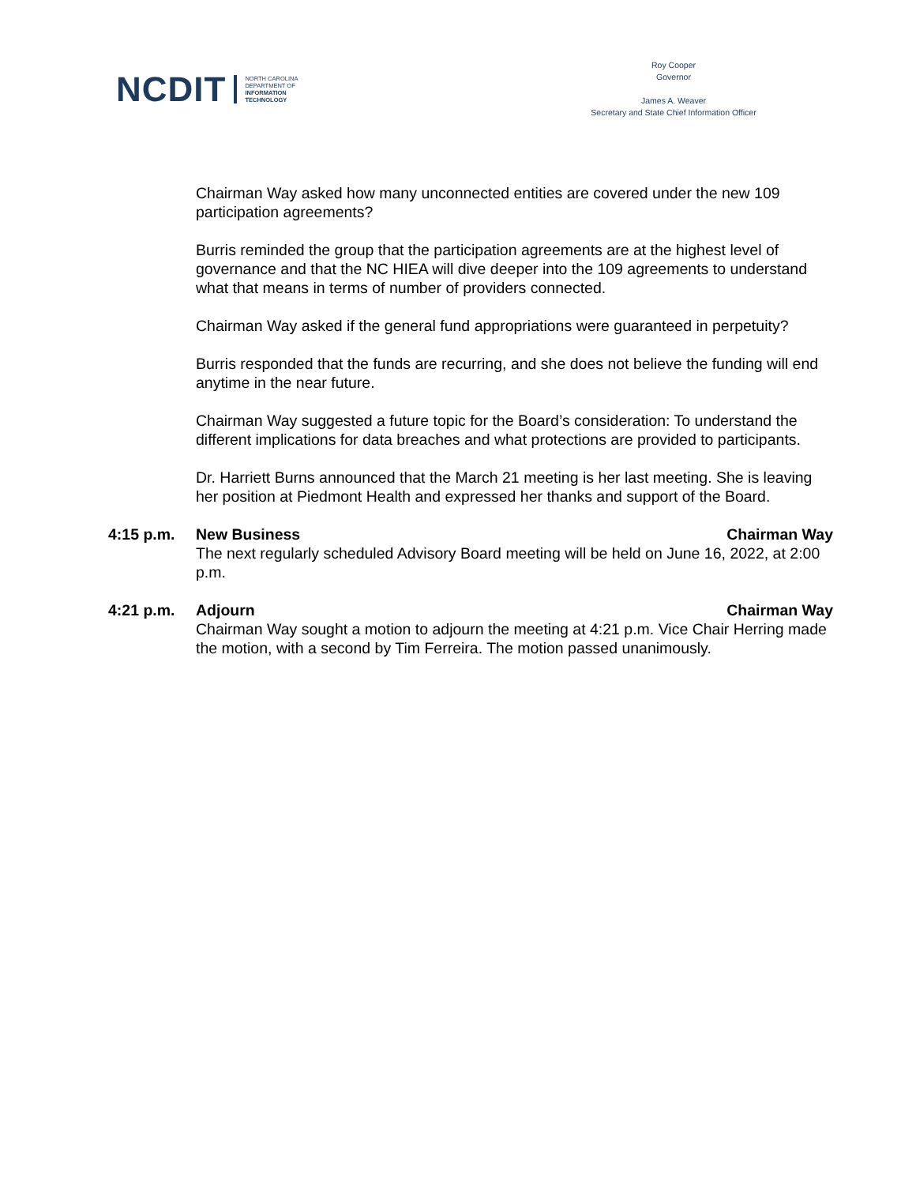NCDIT NORTH CAROLINA
DEPARTMENT OF
INFORMATION
TECHNOLOGY
Roy Cooper
Governor
James A. Weaver
Secretary and State Chief Information Officer
Chairman Way asked how many unconnected entities are covered under the new 109 participation agreements?
Burris reminded the group that the participation agreements are at the highest level of governance and that the NC HIEA will dive deeper into the 109 agreements to understand what that means in terms of number of providers connected.
Chairman Way asked if the general fund appropriations were guaranteed in perpetuity?
Burris responded that the funds are recurring, and she does not believe the funding will end anytime in the near future.
Chairman Way suggested a future topic for the Board’s consideration: To understand the different implications for data breaches and what protections are provided to participants.
Dr. Harriett Burns announced that the March 21 meeting is her last meeting. She is leaving her position at Piedmont Health and expressed her thanks and support of the Board.
4:15 p.m. New Business Chairman Way
The next regularly scheduled Advisory Board meeting will be held on June 16, 2022, at 2:00 p.m.
4:21 p.m. Adjourn Chairman Way
Chairman Way sought a motion to adjourn the meeting at 4:21 p.m. Vice Chair Herring made the motion, with a second by Tim Ferreira. The motion passed unanimously.